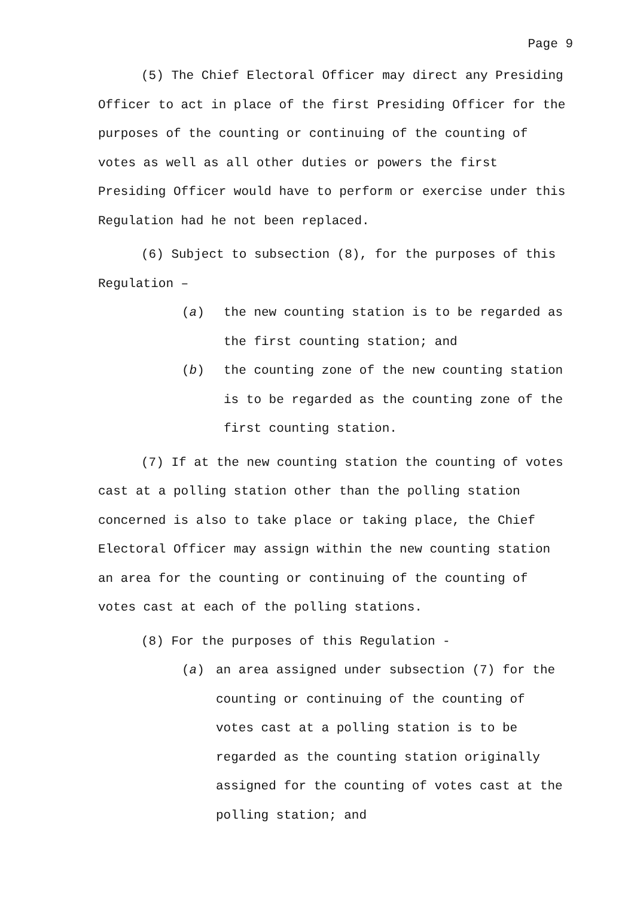Page 9
(5) The Chief Electoral Officer may direct any Presiding Officer to act in place of the first Presiding Officer for the purposes of the counting or continuing of the counting of votes as well as all other duties or powers the first Presiding Officer would have to perform or exercise under this Regulation had he not been replaced.
(6) Subject to subsection (8), for the purposes of this Regulation –
(a) the new counting station is to be regarded as the first counting station; and
(b) the counting zone of the new counting station is to be regarded as the counting zone of the first counting station.
(7) If at the new counting station the counting of votes cast at a polling station other than the polling station concerned is also to take place or taking place, the Chief Electoral Officer may assign within the new counting station an area for the counting or continuing of the counting of votes cast at each of the polling stations.
(8) For the purposes of this Regulation -
(a) an area assigned under subsection (7) for the counting or continuing of the counting of votes cast at a polling station is to be regarded as the counting station originally assigned for the counting of votes cast at the polling station; and